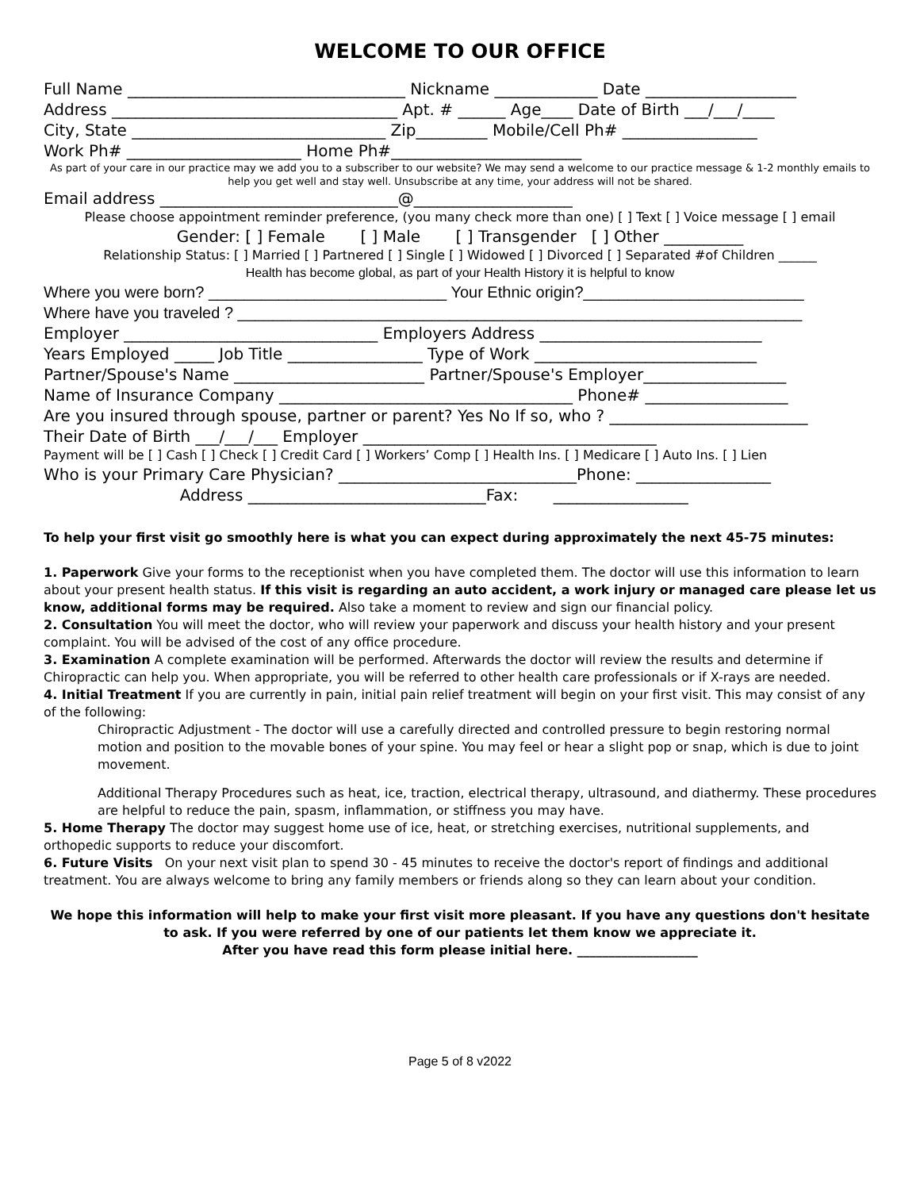WELCOME TO OUR OFFICE
Full Name ___________________________________ Nickname _____________ Date ___________________
Address ____________________________________ Apt. # ______ Age____ Date of Birth ___/___/____
City, State ________________________________ Zip_________ Mobile/Cell Ph# _________________
Work Ph# ______________________ Home Ph#________________________
As part of your care in our practice may we add you to a subscriber to our website? We may send a welcome to our practice message & 1-2 monthly emails to help you get well and stay well. Unsubscribe at any time, your address will not be shared.
Email address ______________________________@____________________
Please choose appointment reminder preference, (you many check more than one) [ ] Text [ ] Voice message [ ] email
Gender: [ ] Female [ ] Male [ ] Transgender [ ] Other __________
Relationship Status: [ ] Married [ ] Partnered [ ] Single [ ] Widowed [ ] Divorced [ ] Separated #of Children ______
Health has become global, as part of your Health History it is helpful to know
Where you were born? ___________________________ Your Ethnic origin?_________________________
Where have you traveled ? ________________________________________________________________
Employer ________________________________ Employers Address ____________________________
Years Employed _____ Job Title _________________ Type of Work ____________________________
Partner/Spouse's Name ________________________ Partner/Spouse's Employer__________________
Name of Insurance Company _____________________________________ Phone# __________________
Are you insured through spouse, partner or parent? Yes No If so, who ? _________________________
Their Date of Birth ___/___/___ Employer _____________________________________
Payment will be [ ] Cash [ ] Check [ ] Credit Card [ ] Workers’ Comp [ ] Health Ins. [ ] Medicare [ ] Auto Ins. [ ] Lien
Who is your Primary Care Physician? ______________________________Phone: _________________
Address ______________________________Fax: _________________
To help your first visit go smoothly here is what you can expect during approximately the next 45-75 minutes:
1. Paperwork Give your forms to the receptionist when you have completed them. The doctor will use this information to learn about your present health status. If this visit is regarding an auto accident, a work injury or managed care please let us know, additional forms may be required. Also take a moment to review and sign our financial policy.
2. Consultation You will meet the doctor, who will review your paperwork and discuss your health history and your present complaint. You will be advised of the cost of any office procedure.
3. Examination A complete examination will be performed. Afterwards the doctor will review the results and determine if Chiropractic can help you. When appropriate, you will be referred to other health care professionals or if X-rays are needed.
4. Initial Treatment If you are currently in pain, initial pain relief treatment will begin on your first visit. This may consist of any of the following:
Chiropractic Adjustment - The doctor will use a carefully directed and controlled pressure to begin restoring normal motion and position to the movable bones of your spine. You may feel or hear a slight pop or snap, which is due to joint movement.
Additional Therapy Procedures such as heat, ice, traction, electrical therapy, ultrasound, and diathermy. These procedures are helpful to reduce the pain, spasm, inflammation, or stiffness you may have.
5. Home Therapy The doctor may suggest home use of ice, heat, or stretching exercises, nutritional supplements, and orthopedic supports to reduce your discomfort.
6. Future Visits On your next visit plan to spend 30 - 45 minutes to receive the doctor's report of findings and additional treatment. You are always welcome to bring any family members or friends along so they can learn about your condition.
We hope this information will help to make your first visit more pleasant. If you have any questions don't hesitate to ask. If you were referred by one of our patients let them know we appreciate it.
After you have read this form please initial here. ___________________
Page 5 of 8 v2022